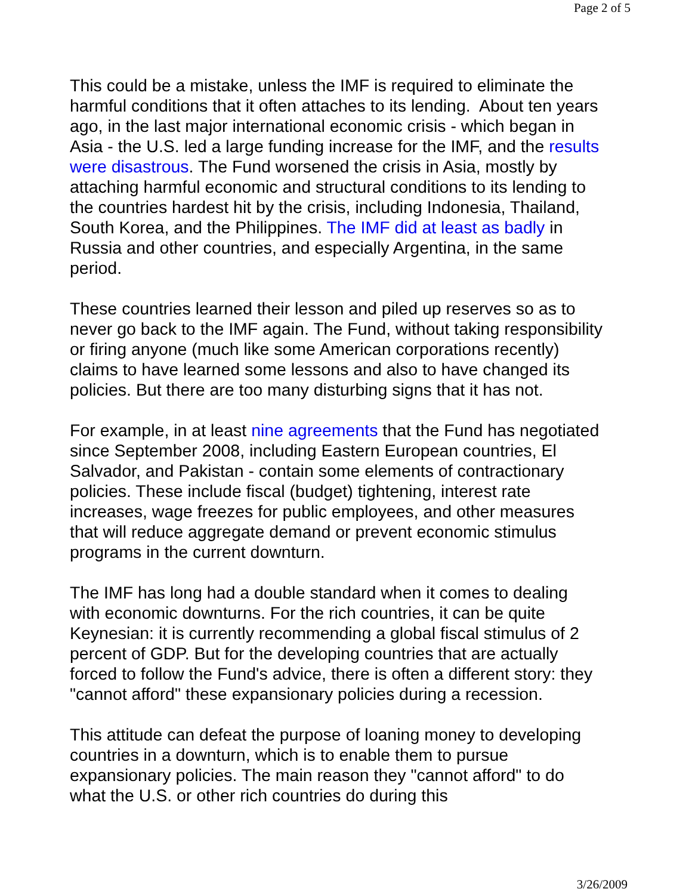Page 2 of 5
This could be a mistake, unless the IMF is required to eliminate the harmful conditions that it often attaches to its lending. About ten years ago, in the last major international economic crisis - which began in Asia - the U.S. led a large funding increase for the IMF, and the results were disastrous. The Fund worsened the crisis in Asia, mostly by attaching harmful economic and structural conditions to its lending to the countries hardest hit by the crisis, including Indonesia, Thailand, South Korea, and the Philippines. The IMF did at least as badly in Russia and other countries, and especially Argentina, in the same period.
These countries learned their lesson and piled up reserves so as to never go back to the IMF again. The Fund, without taking responsibility or firing anyone (much like some American corporations recently) claims to have learned some lessons and also to have changed its policies. But there are too many disturbing signs that it has not.
For example, in at least nine agreements that the Fund has negotiated since September 2008, including Eastern European countries, El Salvador, and Pakistan - contain some elements of contractionary policies. These include fiscal (budget) tightening, interest rate increases, wage freezes for public employees, and other measures that will reduce aggregate demand or prevent economic stimulus programs in the current downturn.
The IMF has long had a double standard when it comes to dealing with economic downturns. For the rich countries, it can be quite Keynesian: it is currently recommending a global fiscal stimulus of 2 percent of GDP. But for the developing countries that are actually forced to follow the Fund's advice, there is often a different story: they "cannot afford" these expansionary policies during a recession.
This attitude can defeat the purpose of loaning money to developing countries in a downturn, which is to enable them to pursue expansionary policies. The main reason they "cannot afford" to do what the U.S. or other rich countries do during this
3/26/2009